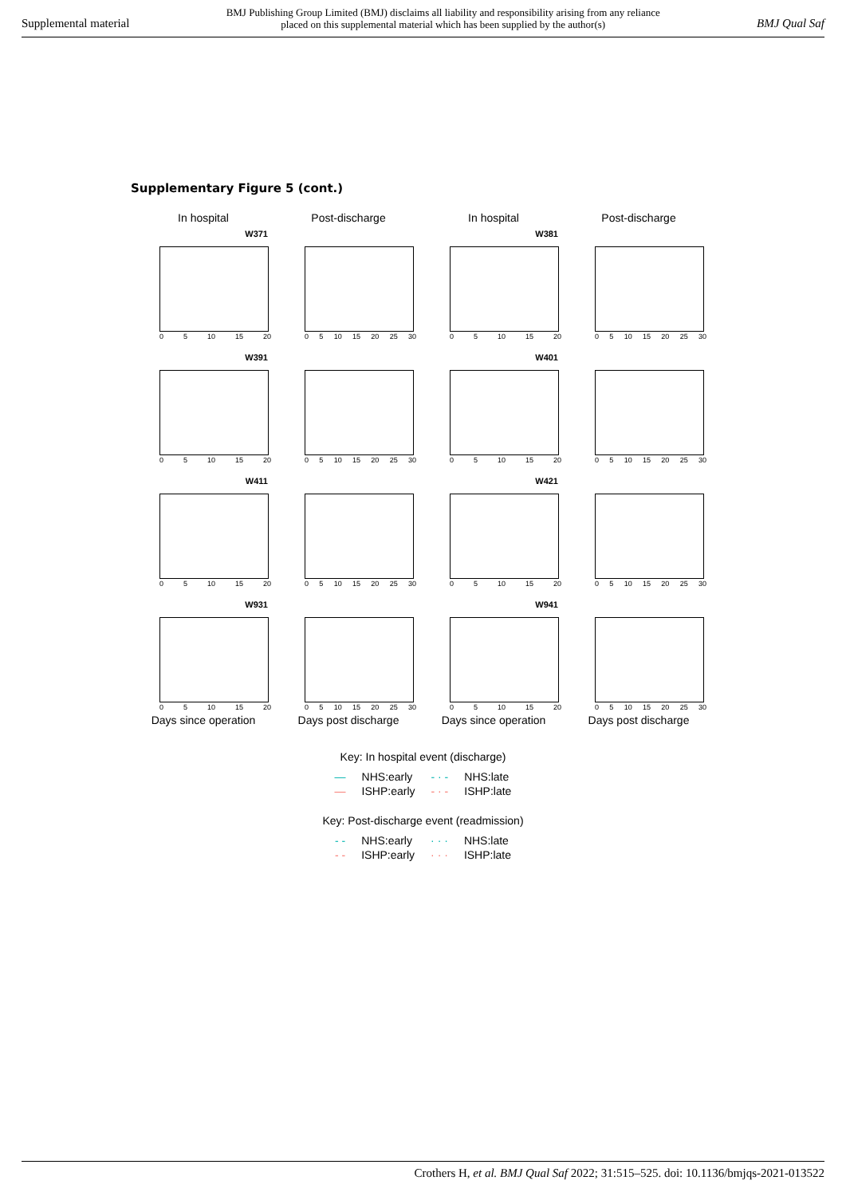Supplemental material BMJ Publishing Group Limited (BMJ) disclaims all liability and responsibility arising from any reliance
placed on this supplemental material which has been supplied by the author(s) BMJ Qual Saf
Supplementary Figure 5 (cont.)
In hospital Post-discharge In hospital Post-discharge
W371
0 5 10 15 20
0 5 10 15 20 25 30
W381
0 5 10 15 20
0 5 10 15 20 25 30
W391
0 5 10 15 20
0 5 10 15 20 25 30
W401
0 5 10 15 20
0 5 10 15 20 25 30
W411
0 5 10 15 20
0 5 10 15 20 25 30
W421
0 5 10 15 20
0 5 10 15 20 25 30
W931
0 5 10 15 20
0 5 10 15 20 25 30
W941
0 5 10 15 20
0 5 10 15 20 25 30
Days since operation Days post discharge Days since operation Days post discharge
Key: In hospital event (discharge)
| — | NHS:early | - · - | NHS:late |
| — | ISHP:early | - · - | ISHP:late |
Key: Post-discharge event (readmission)
| - - | NHS:early | · · · | NHS:late |
| - - | ISHP:early | · · · | ISHP:late |
Crothers H, et al. BMJ Qual Saf 2022; 31:515–525. doi: 10.1136/bmjqs-2021-013522